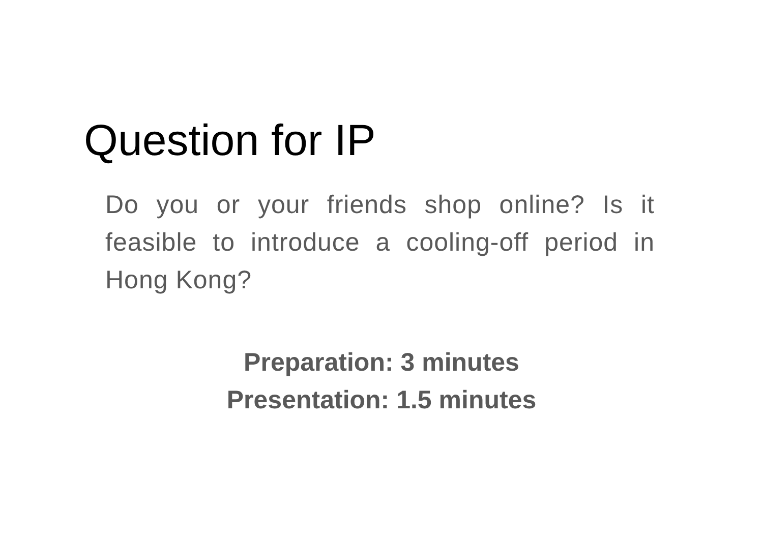Question for IP
Do you or your friends shop online? Is it feasible to introduce a cooling-off period in Hong Kong?
Preparation: 3 minutes
Presentation: 1.5 minutes